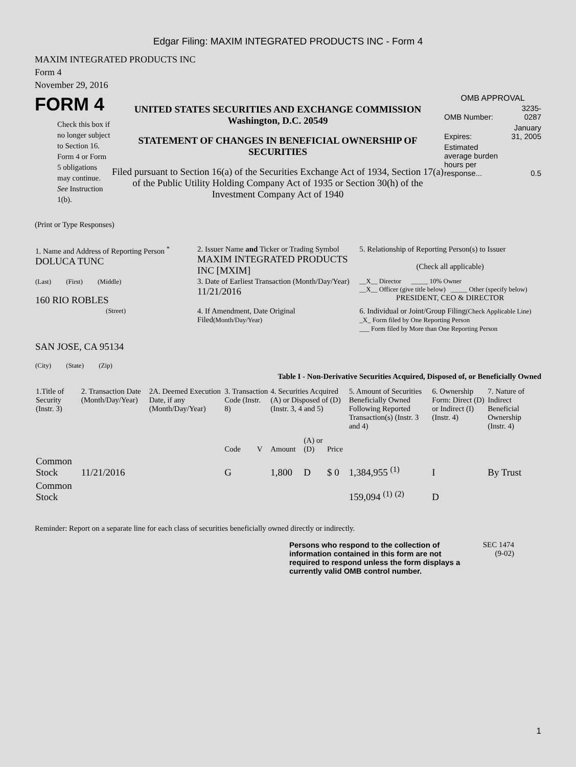Edgar Filing: MAXIM INTEGRATED PRODUCTS INC - Form 4
MAXIM INTEGRATED PRODUCTS INC
Form 4
November 29, 2016
FORM 4
Check this box if no longer subject to Section 16. Form 4 or Form 5 obligations may continue. See Instruction 1(b).
UNITED STATES SECURITIES AND EXCHANGE COMMISSION
Washington, D.C. 20549
STATEMENT OF CHANGES IN BENEFICIAL OWNERSHIP OF SECURITIES
Filed pursuant to Section 16(a) of the Securities Exchange Act of 1934, Section 17(a) of the Public Utility Holding Company Act of 1935 or Section 30(h) of the Investment Company Act of 1940
OMB APPROVAL
| OMB Number: | 3235-0287 |
| Expires: | January 31, 2005 |
| Estimated average burden hours per response... | 0.5 |
(Print or Type Responses)
| 1. Name and Address of Reporting Person <sup>*</sup> DOLUCA TUNC | 2. Issuer Name and Ticker or Trading Symbol MAXIM INTEGRATED PRODUCTS INC [MXIM] | 5. Relationship of Reporting Person(s) to Issuer (Check all applicable) |
| (Last) (First) (Middle) 160 RIO ROBLES | 3. Date of Earliest Transaction (Month/Day/Year) 11/21/2016 | __X__ Director _____ 10% Owner __X__ Officer (give title below) _____ Other (specify below) PRESIDENT, CEO & DIRECTOR |
| (Street) SAN JOSE, CA 95134 (City) (State) (Zip) | 4. If Amendment, Date Original Filed (Month/Day/Year) | 6. Individual or Joint/Group Filing (Check Applicable Line) _X_ Form filed by One Reporting Person ___ Form filed by More than One Reporting Person |
Table I - Non-Derivative Securities Acquired, Disposed of, or Beneficially Owned
| 1.Title of Security (Instr. 3) | 2. Transaction Date (Month/Day/Year) | 2A. Deemed Execution Date, if any (Month/Day/Year) | 3. Transaction Code (Instr. 8) | | 4. Securities Acquired (A) or Disposed of (D) (Instr. 3, 4 and 5) | | | 5. Amount of Securities Beneficially Owned Following Reported Transaction(s) (Instr. 3 and 4) | 6. Ownership Form: Direct (D) or Indirect (I) (Instr. 4) | 7. Nature of Indirect Beneficial Ownership (Instr. 4) |
| --- | --- | --- | --- | --- | --- | --- | --- | --- | --- | --- |
| | | | Code | V | Amount | (A) or (D) | Price | | | |
| Common Stock | 11/21/2016 | | G | | 1,800 | D | $ 0 | 1,384,955 <sup>(1)</sup> | I | By Trust |
| Common Stock | | | | | | | | 159,094 <sup>(1)</sup> <sup>(2)</sup> | D | |
Reminder: Report on a separate line for each class of securities beneficially owned directly or indirectly.
Persons who respond to the collection of information contained in this form are not required to respond unless the form displays a currently valid OMB control number.
SEC 1474
(9-02)
1